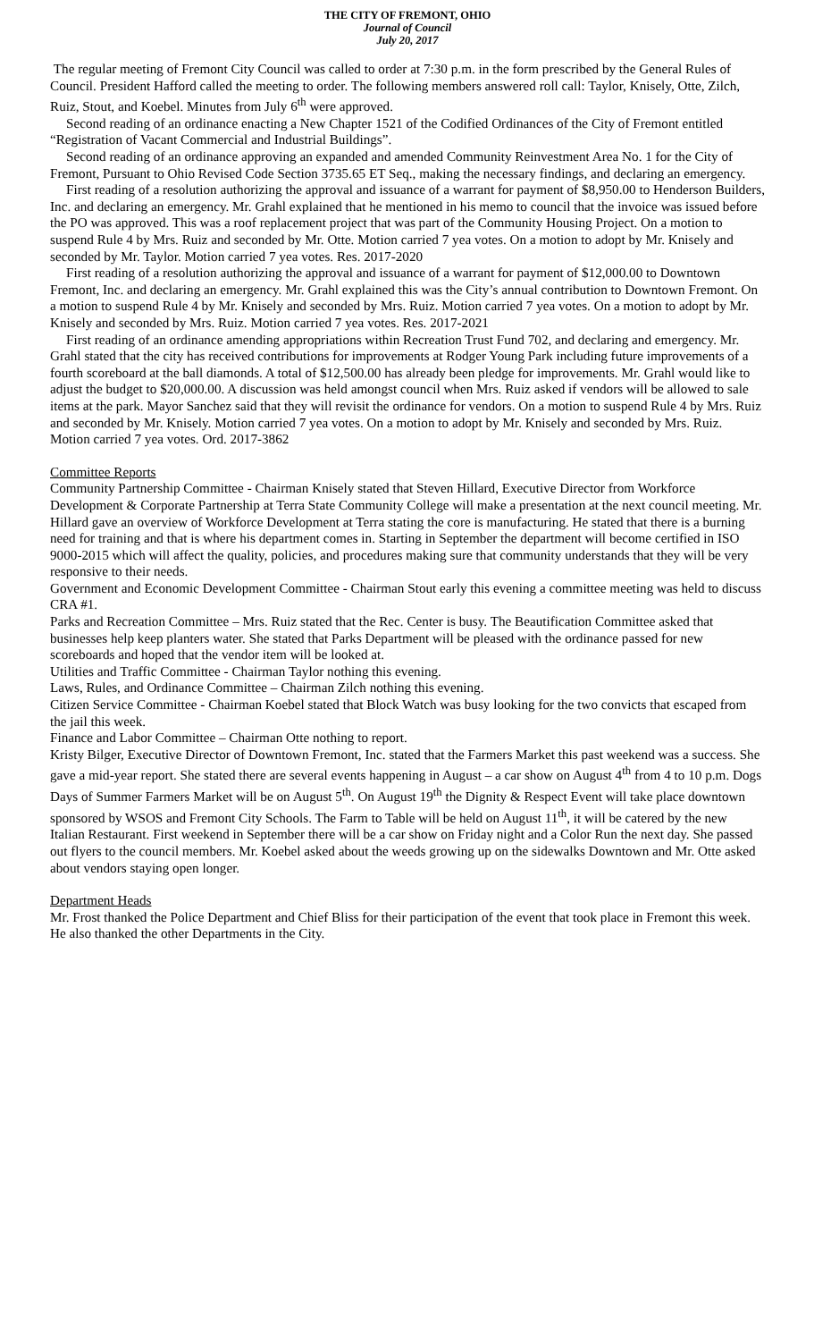THE CITY OF FREMONT, OHIO
Journal of Council
July 20, 2017
The regular meeting of Fremont City Council was called to order at 7:30 p.m. in the form prescribed by the General Rules of Council. President Hafford called the meeting to order. The following members answered roll call: Taylor, Knisely, Otte, Zilch, Ruiz, Stout, and Koebel. Minutes from July 6<sup>th</sup> were approved.
Second reading of an ordinance enacting a New Chapter 1521 of the Codified Ordinances of the City of Fremont entitled “Registration of Vacant Commercial and Industrial Buildings”.
Second reading of an ordinance approving an expanded and amended Community Reinvestment Area No. 1 for the City of Fremont, Pursuant to Ohio Revised Code Section 3735.65 ET Seq., making the necessary findings, and declaring an emergency.
First reading of a resolution authorizing the approval and issuance of a warrant for payment of $8,950.00 to Henderson Builders, Inc. and declaring an emergency. Mr. Grahl explained that he mentioned in his memo to council that the invoice was issued before the PO was approved. This was a roof replacement project that was part of the Community Housing Project. On a motion to suspend Rule 4 by Mrs. Ruiz and seconded by Mr. Otte. Motion carried 7 yea votes. On a motion to adopt by Mr. Knisely and seconded by Mr. Taylor. Motion carried 7 yea votes. Res. 2017-2020
First reading of a resolution authorizing the approval and issuance of a warrant for payment of $12,000.00 to Downtown Fremont, Inc. and declaring an emergency. Mr. Grahl explained this was the City’s annual contribution to Downtown Fremont. On a motion to suspend Rule 4 by Mr. Knisely and seconded by Mrs. Ruiz. Motion carried 7 yea votes. On a motion to adopt by Mr. Knisely and seconded by Mrs. Ruiz. Motion carried 7 yea votes. Res. 2017-2021
First reading of an ordinance amending appropriations within Recreation Trust Fund 702, and declaring and emergency. Mr. Grahl stated that the city has received contributions for improvements at Rodger Young Park including future improvements of a fourth scoreboard at the ball diamonds. A total of $12,500.00 has already been pledge for improvements. Mr. Grahl would like to adjust the budget to $20,000.00. A discussion was held amongst council when Mrs. Ruiz asked if vendors will be allowed to sale items at the park. Mayor Sanchez said that they will revisit the ordinance for vendors. On a motion to suspend Rule 4 by Mrs. Ruiz and seconded by Mr. Knisely. Motion carried 7 yea votes. On a motion to adopt by Mr. Knisely and seconded by Mrs. Ruiz. Motion carried 7 yea votes. Ord. 2017-3862
Committee Reports
Community Partnership Committee - Chairman Knisely stated that Steven Hillard, Executive Director from Workforce Development & Corporate Partnership at Terra State Community College will make a presentation at the next council meeting. Mr. Hillard gave an overview of Workforce Development at Terra stating the core is manufacturing. He stated that there is a burning need for training and that is where his department comes in. Starting in September the department will become certified in ISO 9000-2015 which will affect the quality, policies, and procedures making sure that community understands that they will be very responsive to their needs.
Government and Economic Development Committee - Chairman Stout early this evening a committee meeting was held to discuss CRA #1.
Parks and Recreation Committee – Mrs. Ruiz stated that the Rec. Center is busy. The Beautification Committee asked that businesses help keep planters water. She stated that Parks Department will be pleased with the ordinance passed for new scoreboards and hoped that the vendor item will be looked at.
Utilities and Traffic Committee - Chairman Taylor nothing this evening.
Laws, Rules, and Ordinance Committee – Chairman Zilch nothing this evening.
Citizen Service Committee - Chairman Koebel stated that Block Watch was busy looking for the two convicts that escaped from the jail this week.
Finance and Labor Committee – Chairman Otte nothing to report.
Kristy Bilger, Executive Director of Downtown Fremont, Inc. stated that the Farmers Market this past weekend was a success. She gave a mid-year report. She stated there are several events happening in August – a car show on August 4<sup>th</sup> from 4 to 10 p.m. Dogs Days of Summer Farmers Market will be on August 5<sup>th</sup>. On August 19<sup>th</sup> the Dignity & Respect Event will take place downtown sponsored by WSOS and Fremont City Schools. The Farm to Table will be held on August 11<sup>th</sup>, it will be catered by the new Italian Restaurant. First weekend in September there will be a car show on Friday night and a Color Run the next day. She passed out flyers to the council members. Mr. Koebel asked about the weeds growing up on the sidewalks Downtown and Mr. Otte asked about vendors staying open longer.
Department Heads
Mr. Frost thanked the Police Department and Chief Bliss for their participation of the event that took place in Fremont this week. He also thanked the other Departments in the City.